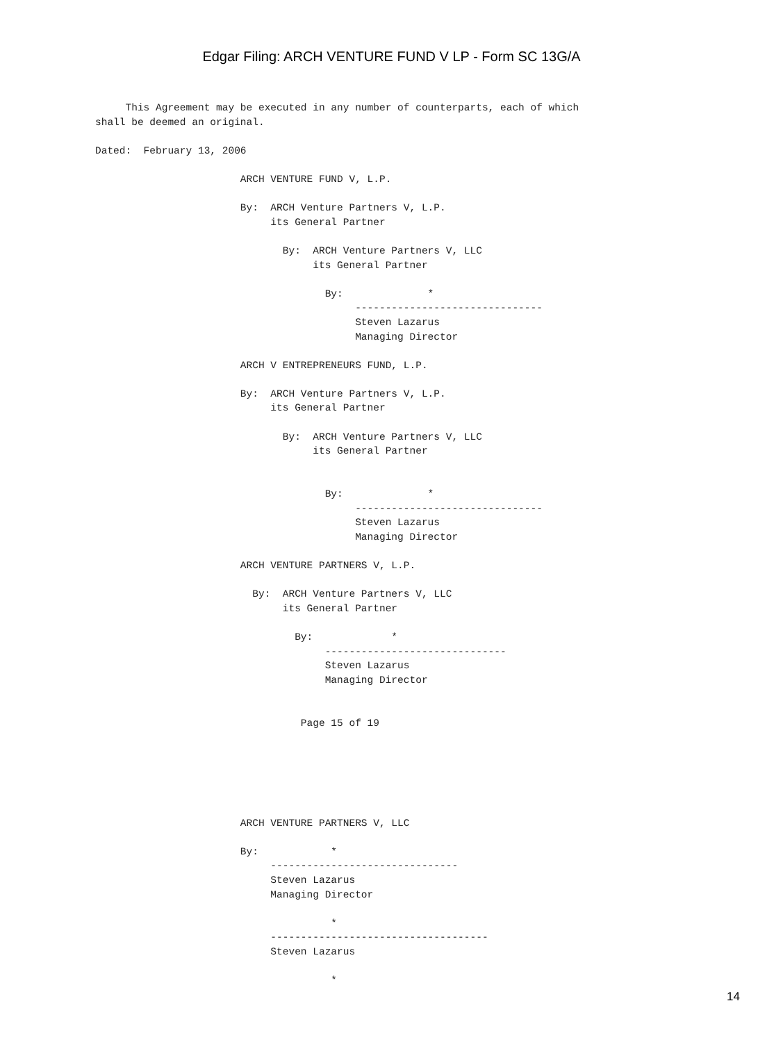Edgar Filing: ARCH VENTURE FUND V LP - Form SC 13G/A
     This Agreement may be executed in any number of counterparts, each of which
shall be deemed an original.

Dated:  February 13, 2006

                        ARCH VENTURE FUND V, L.P.

                        By:  ARCH Venture Partners V, L.P.
                             its General Partner

                               By:  ARCH Venture Partners V, LLC
                                    its General Partner

                                      By:              *
                                           -------------------------------
                                           Steven Lazarus
                                           Managing Director

                        ARCH V ENTREPRENEURS FUND, L.P.

                        By:  ARCH Venture Partners V, L.P.
                             its General Partner

                               By:  ARCH Venture Partners V, LLC
                                    its General Partner


                                      By:              *
                                           -------------------------------
                                           Steven Lazarus
                                           Managing Director

                        ARCH VENTURE PARTNERS V, L.P.

                          By:  ARCH Venture Partners V, LLC
                               its General Partner

                                 By:             *
                                      ------------------------------
                                      Steven Lazarus
                                      Managing Director


                                  Page 15 of 19






                        ARCH VENTURE PARTNERS V, LLC

                        By:            *
                             -------------------------------
                             Steven Lazarus
                             Managing Director

                                       *
                             ------------------------------------
                             Steven Lazarus

                                       *
14